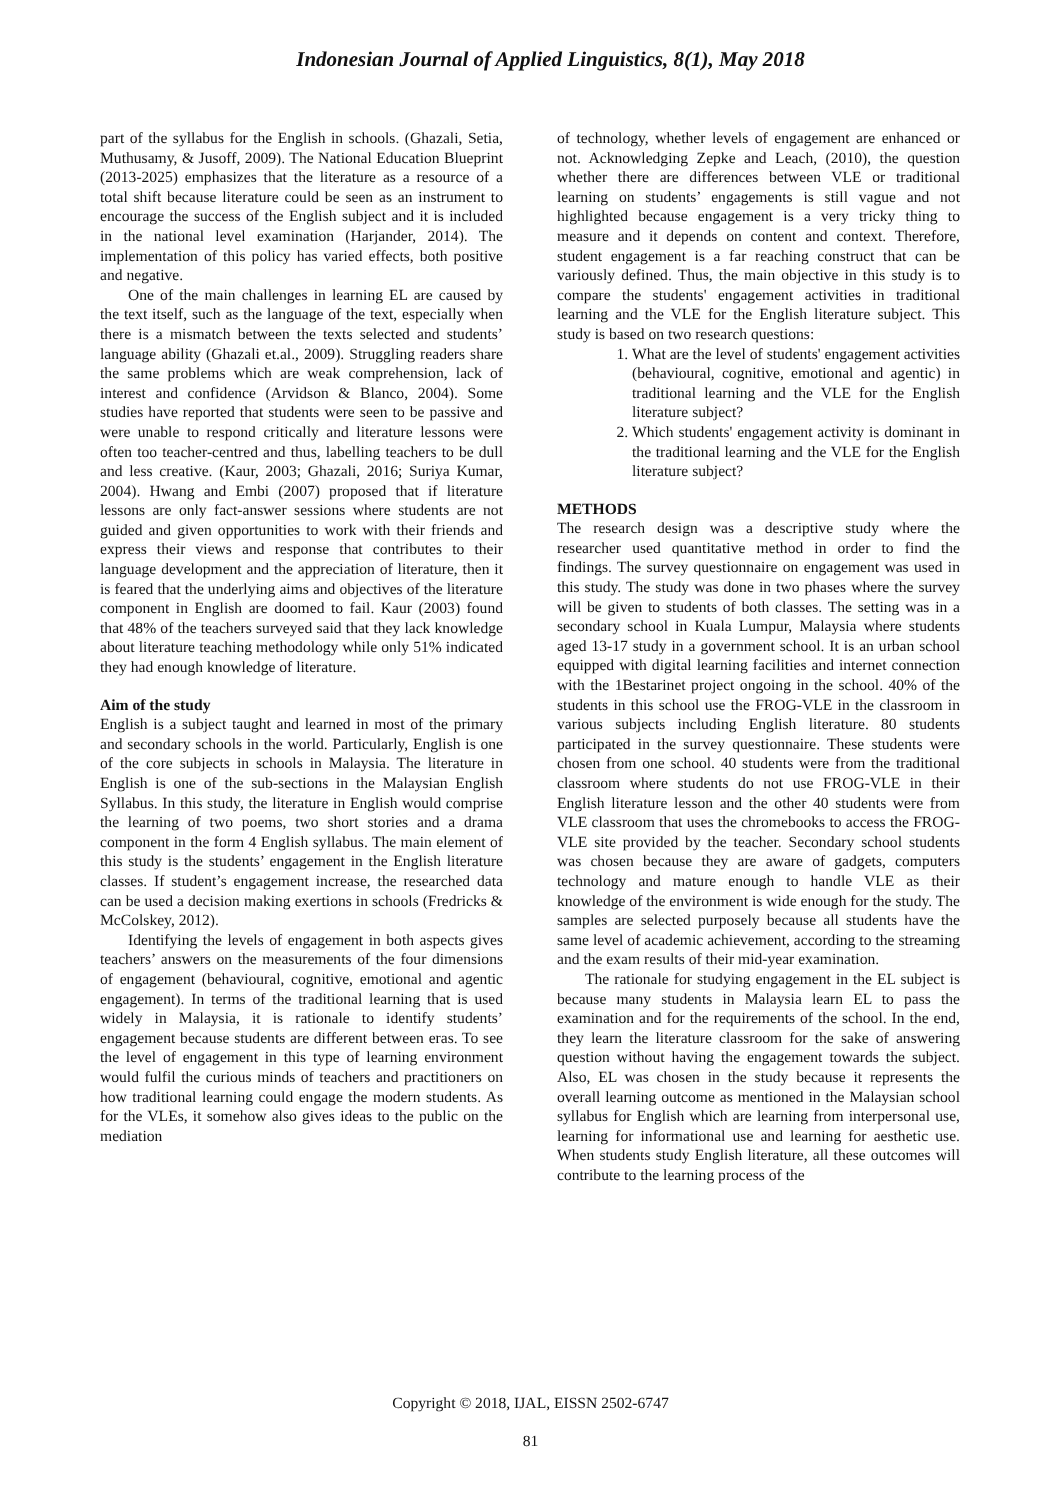Indonesian Journal of Applied Linguistics, 8(1), May 2018
part of the syllabus for the English in schools. (Ghazali, Setia, Muthusamy, & Jusoff, 2009). The National Education Blueprint (2013-2025) emphasizes that the literature as a resource of a total shift because literature could be seen as an instrument to encourage the success of the English subject and it is included in the national level examination (Harjander, 2014). The implementation of this policy has varied effects, both positive and negative.
One of the main challenges in learning EL are caused by the text itself, such as the language of the text, especially when there is a mismatch between the texts selected and students’ language ability (Ghazali et.al., 2009). Struggling readers share the same problems which are weak comprehension, lack of interest and confidence (Arvidson & Blanco, 2004). Some studies have reported that students were seen to be passive and were unable to respond critically and literature lessons were often too teacher-centred and thus, labelling teachers to be dull and less creative. (Kaur, 2003; Ghazali, 2016; Suriya Kumar, 2004). Hwang and Embi (2007) proposed that if literature lessons are only fact-answer sessions where students are not guided and given opportunities to work with their friends and express their views and response that contributes to their language development and the appreciation of literature, then it is feared that the underlying aims and objectives of the literature component in English are doomed to fail. Kaur (2003) found that 48% of the teachers surveyed said that they lack knowledge about literature teaching methodology while only 51% indicated they had enough knowledge of literature.
Aim of the study
English is a subject taught and learned in most of the primary and secondary schools in the world. Particularly, English is one of the core subjects in schools in Malaysia. The literature in English is one of the sub-sections in the Malaysian English Syllabus. In this study, the literature in English would comprise the learning of two poems, two short stories and a drama component in the form 4 English syllabus. The main element of this study is the students’ engagement in the English literature classes. If student’s engagement increase, the researched data can be used a decision making exertions in schools (Fredricks & McColskey, 2012).
Identifying the levels of engagement in both aspects gives teachers’ answers on the measurements of the four dimensions of engagement (behavioural, cognitive, emotional and agentic engagement). In terms of the traditional learning that is used widely in Malaysia, it is rationale to identify students’ engagement because students are different between eras. To see the level of engagement in this type of learning environment would fulfil the curious minds of teachers and practitioners on how traditional learning could engage the modern students. As for the VLEs, it somehow also gives ideas to the public on the mediation
of technology, whether levels of engagement are enhanced or not. Acknowledging Zepke and Leach, (2010), the question whether there are differences between VLE or traditional learning on students’ engagements is still vague and not highlighted because engagement is a very tricky thing to measure and it depends on content and context. Therefore, student engagement is a far reaching construct that can be variously defined. Thus, the main objective in this study is to compare the students' engagement activities in traditional learning and the VLE for the English literature subject. This study is based on two research questions:
1. What are the level of students' engagement activities (behavioural, cognitive, emotional and agentic) in traditional learning and the VLE for the English literature subject?
2. Which students' engagement activity is dominant in the traditional learning and the VLE for the English literature subject?
METHODS
The research design was a descriptive study where the researcher used quantitative method in order to find the findings. The survey questionnaire on engagement was used in this study. The study was done in two phases where the survey will be given to students of both classes. The setting was in a secondary school in Kuala Lumpur, Malaysia where students aged 13-17 study in a government school. It is an urban school equipped with digital learning facilities and internet connection with the 1Bestarinet project ongoing in the school. 40% of the students in this school use the FROG-VLE in the classroom in various subjects including English literature. 80 students participated in the survey questionnaire. These students were chosen from one school. 40 students were from the traditional classroom where students do not use FROG-VLE in their English literature lesson and the other 40 students were from VLE classroom that uses the chromebooks to access the FROG-VLE site provided by the teacher. Secondary school students was chosen because they are aware of gadgets, computers technology and mature enough to handle VLE as their knowledge of the environment is wide enough for the study. The samples are selected purposely because all students have the same level of academic achievement, according to the streaming and the exam results of their mid-year examination.
The rationale for studying engagement in the EL subject is because many students in Malaysia learn EL to pass the examination and for the requirements of the school. In the end, they learn the literature classroom for the sake of answering question without having the engagement towards the subject. Also, EL was chosen in the study because it represents the overall learning outcome as mentioned in the Malaysian school syllabus for English which are learning from interpersonal use, learning for informational use and learning for aesthetic use. When students study English literature, all these outcomes will contribute to the learning process of the
Copyright © 2018, IJAL, EISSN 2502-6747
81